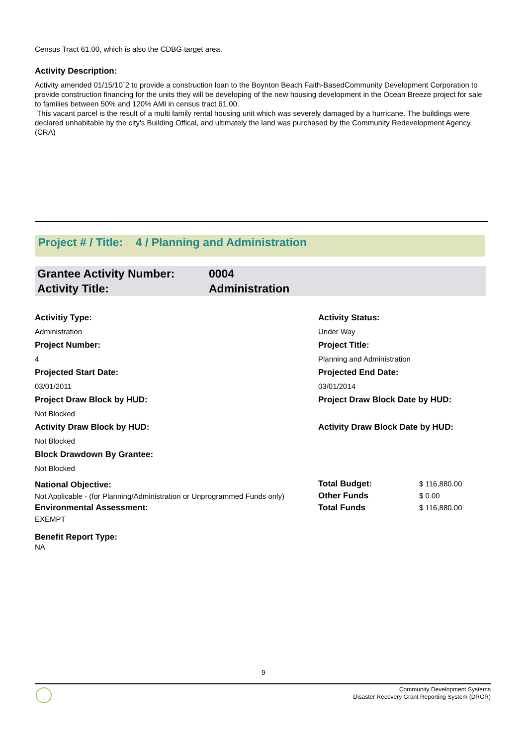Census Tract 61.00, which is also the CDBG target area.
Activity Description:
Activity amended 01/15/10`2 to provide a construction loan to the Boynton Beach Faith-BasedCommunity Development Corporation to provide construction financing for the units they will be developing of the new housing development in the Ocean Breeze project for sale to families between 50% and 120% AMI in census tract 61.00.
This vacant parcel is the result of a multi family rental housing unit which was severely damaged by a hurricane. The buildings were declared unhabitable by the city's Building Offical, and ultimately the land was purchased by the Community Redevelopment Agency. (CRA)
Project # / Title: 4 / Planning and Administration
Grantee Activity Number: 0004
Activity Title: Administration
Activitiy Type: Activity Status:
Administration Under Way
Project Number: Project Title:
4 Planning and Administration
Projected Start Date: Projected End Date:
03/01/2011 03/01/2014
Project Draw Block by HUD: Project Draw Block Date by HUD:
Not Blocked
Activity Draw Block by HUD: Activity Draw Block Date by HUD:
Not Blocked
Block Drawdown By Grantee:
Not Blocked
National Objective:
Not Applicable - (for Planning/Administration or Unprogrammed Funds only)
Environmental Assessment:
EXEMPT
Benefit Report Type:
NA
| Total Budget: | $ 116,880.00 |
| Other Funds | $ 0.00 |
| Total Funds | $ 116,880.00 |
9
Community Development Systems
Disaster Recovery Grant Reporting System (DRGR)